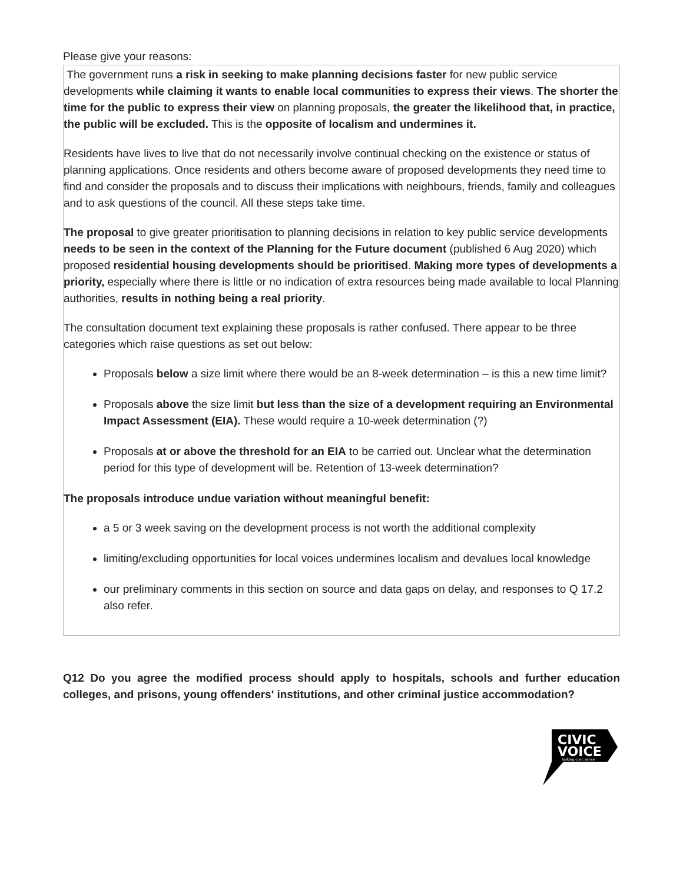Please give your reasons:
The government runs a risk in seeking to make planning decisions faster for new public service developments while claiming it wants to enable local communities to express their views. The shorter the time for the public to express their view on planning proposals, the greater the likelihood that, in practice, the public will be excluded. This is the opposite of localism and undermines it.
Residents have lives to live that do not necessarily involve continual checking on the existence or status of planning applications. Once residents and others become aware of proposed developments they need time to find and consider the proposals and to discuss their implications with neighbours, friends, family and colleagues and to ask questions of the council. All these steps take time.
The proposal to give greater prioritisation to planning decisions in relation to key public service developments needs to be seen in the context of the Planning for the Future document (published 6 Aug 2020) which proposed residential housing developments should be prioritised. Making more types of developments a priority, especially where there is little or no indication of extra resources being made available to local Planning authorities, results in nothing being a real priority.
The consultation document text explaining these proposals is rather confused. There appear to be three categories which raise questions as set out below:
Proposals below a size limit where there would be an 8-week determination – is this a new time limit?
Proposals above the size limit but less than the size of a development requiring an Environmental Impact Assessment (EIA). These would require a 10-week determination (?)
Proposals at or above the threshold for an EIA to be carried out. Unclear what the determination period for this type of development will be. Retention of 13-week determination?
The proposals introduce undue variation without meaningful benefit:
a 5 or 3 week saving on the development process is not worth the additional complexity
limiting/excluding opportunities for local voices undermines localism and devalues local knowledge
our preliminary comments in this section on source and data gaps on delay, and responses to Q 17.2 also refer.
Q12 Do you agree the modified process should apply to hospitals, schools and further education colleges, and prisons, young offenders' institutions, and other criminal justice accommodation?
CIVIC
VOICE
talking civic sense